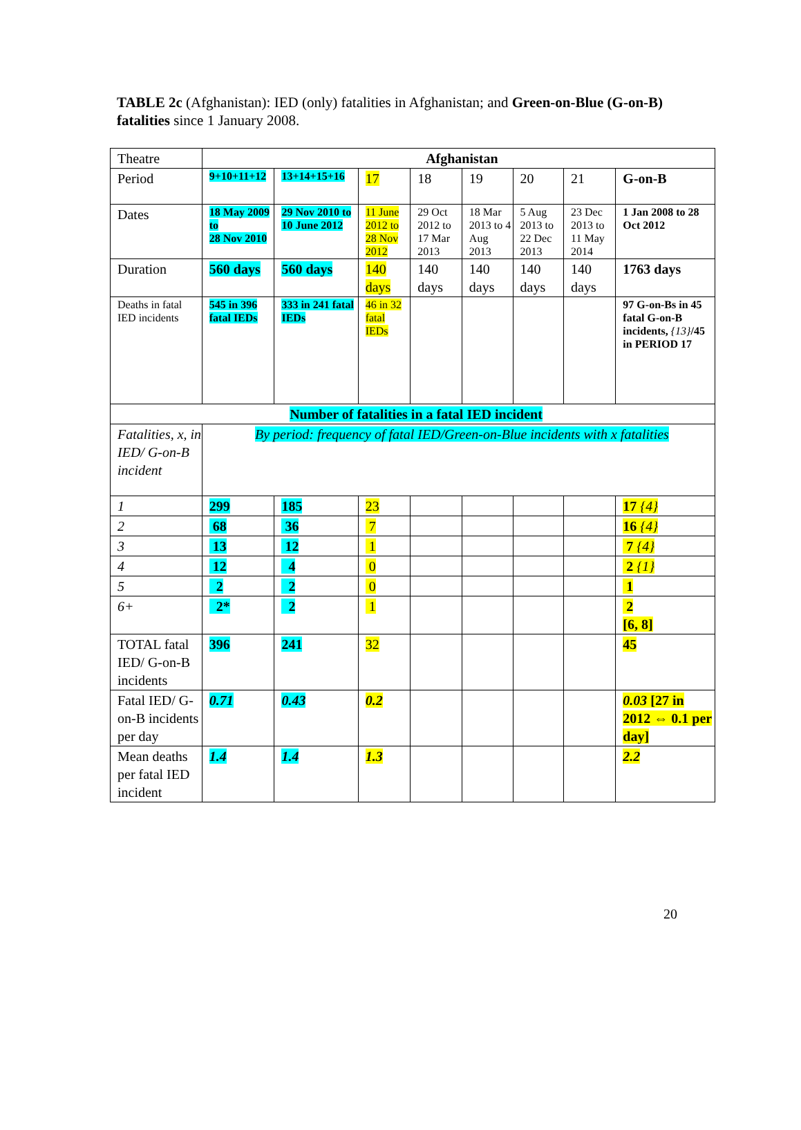TABLE 2c (Afghanistan): IED (only) fatalities in Afghanistan; and Green-on-Blue (G-on-B) fatalities since 1 January 2008.
| Theatre | Afghanistan | | | | | | | |
| Period | 9+10+11+12 | 13+14+15+16 | 17 | 18 | 19 | 20 | 21 | G-on-B |
| Dates | 18 May 2009 to 28 Nov 2010 | 29 Nov 2010 to 10 June 2012 | 11 June 2012 to 28 Nov 2012 | 29 Oct 2012 to 17 Mar 2013 | 18 Mar 2013 to 4 Aug 2013 | 5 Aug 2013 to 22 Dec 2013 | 23 Dec 2013 to 11 May 2014 | 1 Jan 2008 to 28 Oct 2012 |
| Duration | 560 days | 560 days | 140 days | 140 days | 140 days | 140 days | 140 days | 1763 days |
| Deaths in fatal IED incidents | 545 in 396 fatal IEDs | 333 in 241 fatal IEDs | 46 in 32 fatal IEDs | | | | | 97 G-on-Bs in 45 fatal G-on-B incidents, {13} /45 in PERIOD 17 |
| Number of fatalities in a fatal IED incident | | | | | | | | |
| Fatalities, x, in IED/ G-on-B incident | By period: frequency of fatal IED/Green-on-Blue incidents with x fatalities | | | | | | | |
| 1 | 299 | 185 | 23 | | | | | 17 {4} |
| 2 | 68 | 36 | 7 | | | | | 16 {4} |
| 3 | 13 | 12 | 1 | | | | | 7 {4} |
| 4 | 12 | 4 | 0 | | | | | 2 {1} |
| 5 | 2 | 2 | 0 | | | | | 1 |
| 6+ | 2* | 2 | 1 | | | | | 2 [6, 8] |
| TOTAL fatal IED/ G-on-B incidents | 396 | 241 | 32 | | | | | 45 |
| Fatal IED/ G-on-B incidents per day | 0.71 | 0.43 | 0.2 | | | | | 0.03 [27 in 2012 ⇔ 0.1 per day] |
| Mean deaths per fatal IED incident | 1.4 | 1.4 | 1.3 | | | | | 2.2 |
20